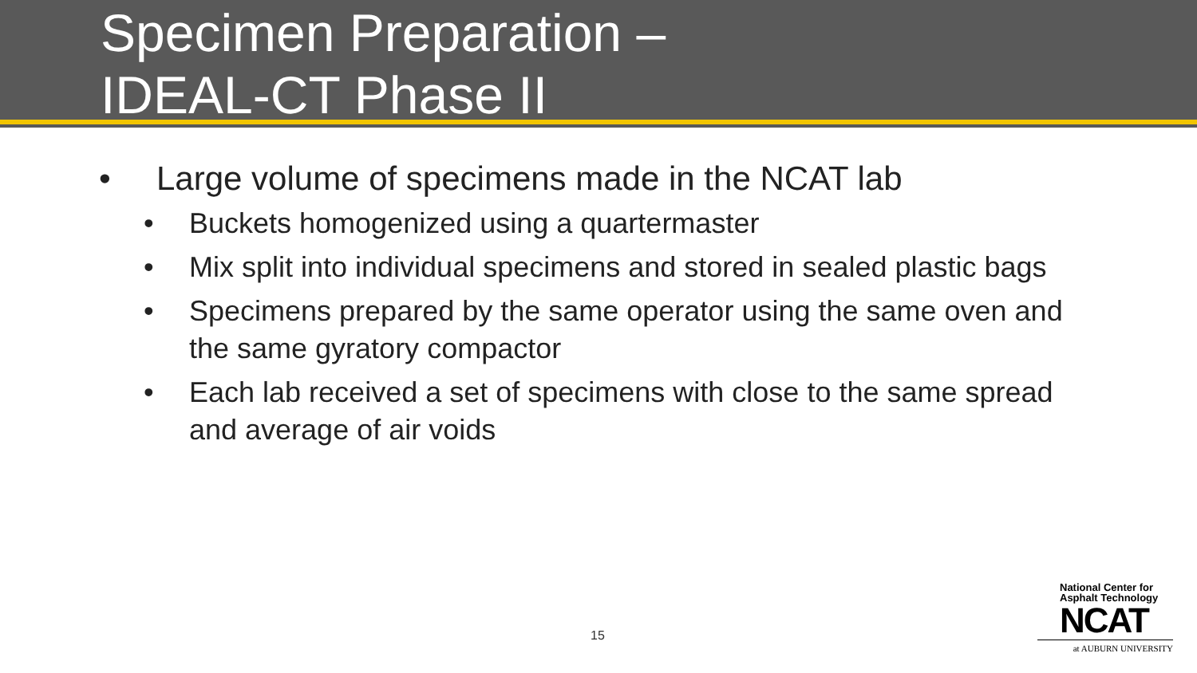Specimen Preparation –
IDEAL-CT Phase II
• Large volume of specimens made in the NCAT lab
• Buckets homogenized using a quartermaster
• Mix split into individual specimens and stored in sealed plastic bags
• Specimens prepared by the same operator using the same oven and the same gyratory compactor
• Each lab received a set of specimens with close to the same spread and average of air voids
15
National Center for
Asphalt Technology
NCAT
at AUBURN UNIVERSITY